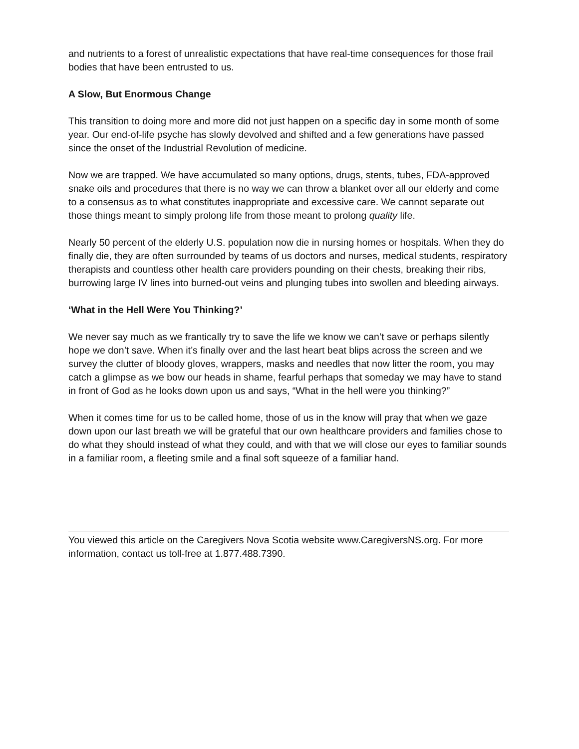and nutrients to a forest of unrealistic expectations that have real-time consequences for those frail bodies that have been entrusted to us.
A Slow, But Enormous Change
This transition to doing more and more did not just happen on a specific day in some month of some year. Our end-of-life psyche has slowly devolved and shifted and a few generations have passed since the onset of the Industrial Revolution of medicine.
Now we are trapped. We have accumulated so many options, drugs, stents, tubes, FDA-approved snake oils and procedures that there is no way we can throw a blanket over all our elderly and come to a consensus as to what constitutes inappropriate and excessive care. We cannot separate out those things meant to simply prolong life from those meant to prolong quality life.
Nearly 50 percent of the elderly U.S. population now die in nursing homes or hospitals. When they do finally die, they are often surrounded by teams of us doctors and nurses, medical students, respiratory therapists and countless other health care providers pounding on their chests, breaking their ribs, burrowing large IV lines into burned-out veins and plunging tubes into swollen and bleeding airways.
‘What in the Hell Were You Thinking?’
We never say much as we frantically try to save the life we know we can’t save or perhaps silently hope we don’t save. When it’s finally over and the last heart beat blips across the screen and we survey the clutter of bloody gloves, wrappers, masks and needles that now litter the room, you may catch a glimpse as we bow our heads in shame, fearful perhaps that someday we may have to stand in front of God as he looks down upon us and says, “What in the hell were you thinking?”
When it comes time for us to be called home, those of us in the know will pray that when we gaze down upon our last breath we will be grateful that our own healthcare providers and families chose to do what they should instead of what they could, and with that we will close our eyes to familiar sounds in a familiar room, a fleeting smile and a final soft squeeze of a familiar hand.
You viewed this article on the Caregivers Nova Scotia website www.CaregiversNS.org. For more information, contact us toll-free at 1.877.488.7390.